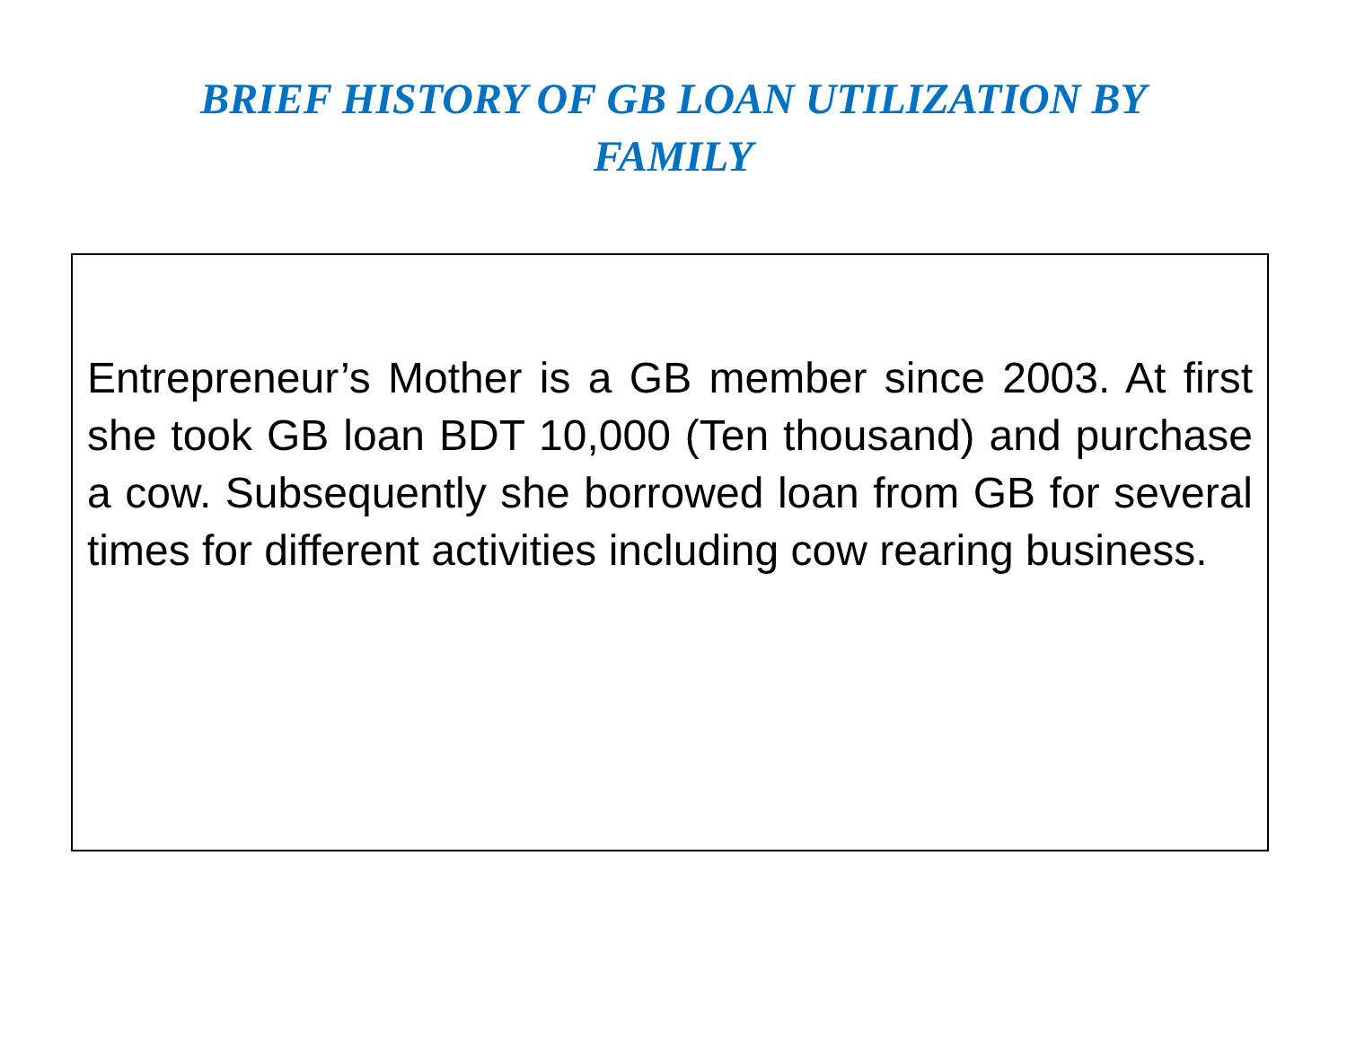BRIEF HISTORY OF GB LOAN UTILIZATION BY FAMILY
Entrepreneur’s Mother is a GB member since 2003. At first she took GB loan BDT 10,000 (Ten thousand) and purchase a cow. Subsequently she borrowed loan from GB for several times for different activities including cow rearing business.